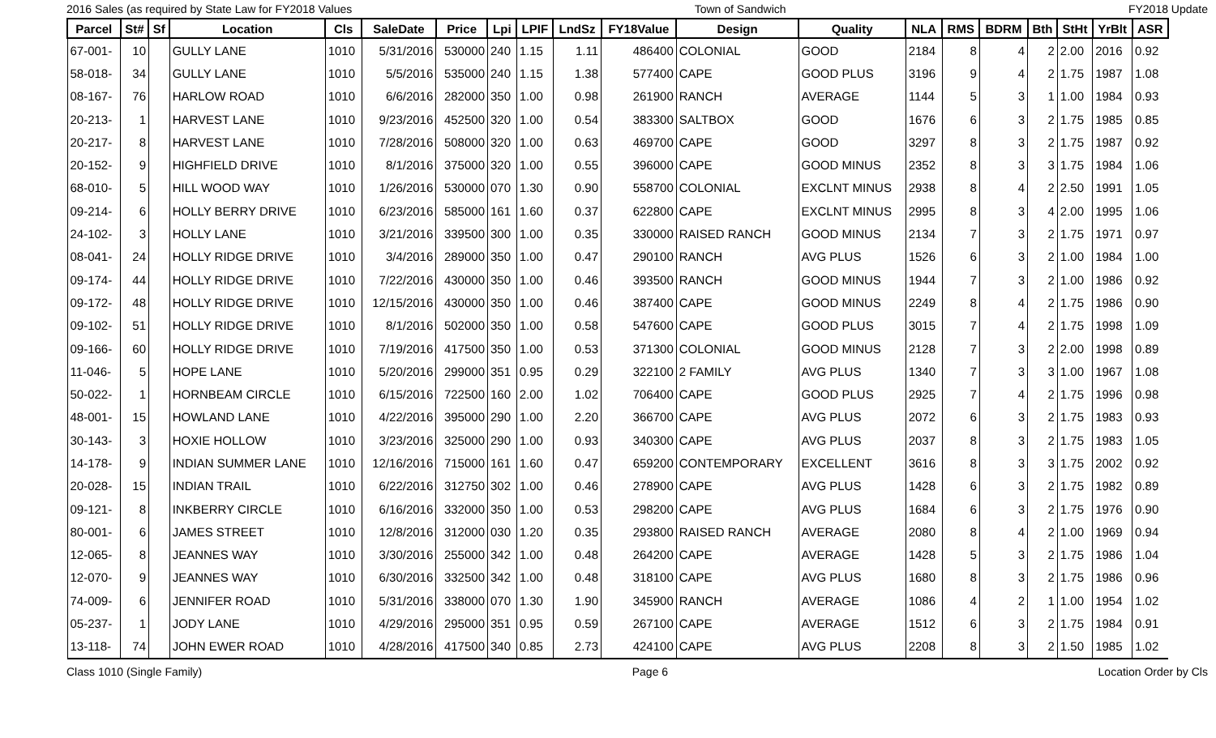2016 Sales (as required by State Law for FY2018 Values Town of Sandwich FY2018 Update
| Parcel | St# | Sf | Location | Cls | SaleDate | Price | Lpi | LPIF | LndSz | FY18Value | Design | Quality | NLA | RMS | BDRM | Bth | StHt | YrBlt | ASR |
| --- | --- | --- | --- | --- | --- | --- | --- | --- | --- | --- | --- | --- | --- | --- | --- | --- | --- | --- | --- |
| 67-001- | 10 | | GULLY LANE | 1010 | 5/31/2016 | 530000 | 240 | 1.15 | 1.11 | 486400 | COLONIAL | GOOD | 2184 | 8 | 4 | 2 | 2.00 | 2016 | 0.92 |
| 58-018- | 34 | | GULLY LANE | 1010 | 5/5/2016 | 535000 | 240 | 1.15 | 1.38 | 577400 | CAPE | GOOD PLUS | 3196 | 9 | 4 | 2 | 1.75 | 1987 | 1.08 |
| 08-167- | 76 | | HARLOW ROAD | 1010 | 6/6/2016 | 282000 | 350 | 1.00 | 0.98 | 261900 | RANCH | AVERAGE | 1144 | 5 | 3 | 1 | 1.00 | 1984 | 0.93 |
| 20-213- | 1 | | HARVEST LANE | 1010 | 9/23/2016 | 452500 | 320 | 1.00 | 0.54 | 383300 | SALTBOX | GOOD | 1676 | 6 | 3 | 2 | 1.75 | 1985 | 0.85 |
| 20-217- | 8 | | HARVEST LANE | 1010 | 7/28/2016 | 508000 | 320 | 1.00 | 0.63 | 469700 | CAPE | GOOD | 3297 | 8 | 3 | 2 | 1.75 | 1987 | 0.92 |
| 20-152- | 9 | | HIGHFIELD DRIVE | 1010 | 8/1/2016 | 375000 | 320 | 1.00 | 0.55 | 396000 | CAPE | GOOD MINUS | 2352 | 8 | 3 | 3 | 1.75 | 1984 | 1.06 |
| 68-010- | 5 | | HILL WOOD WAY | 1010 | 1/26/2016 | 530000 | 070 | 1.30 | 0.90 | 558700 | COLONIAL | EXCLNT MINUS | 2938 | 8 | 4 | 2 | 2.50 | 1991 | 1.05 |
| 09-214- | 6 | | HOLLY BERRY DRIVE | 1010 | 6/23/2016 | 585000 | 161 | 1.60 | 0.37 | 622800 | CAPE | EXCLNT MINUS | 2995 | 8 | 3 | 4 | 2.00 | 1995 | 1.06 |
| 24-102- | 3 | | HOLLY LANE | 1010 | 3/21/2016 | 339500 | 300 | 1.00 | 0.35 | 330000 | RAISED RANCH | GOOD MINUS | 2134 | 7 | 3 | 2 | 1.75 | 1971 | 0.97 |
| 08-041- | 24 | | HOLLY RIDGE DRIVE | 1010 | 3/4/2016 | 289000 | 350 | 1.00 | 0.47 | 290100 | RANCH | AVG PLUS | 1526 | 6 | 3 | 2 | 1.00 | 1984 | 1.00 |
| 09-174- | 44 | | HOLLY RIDGE DRIVE | 1010 | 7/22/2016 | 430000 | 350 | 1.00 | 0.46 | 393500 | RANCH | GOOD MINUS | 1944 | 7 | 3 | 2 | 1.00 | 1986 | 0.92 |
| 09-172- | 48 | | HOLLY RIDGE DRIVE | 1010 | 12/15/2016 | 430000 | 350 | 1.00 | 0.46 | 387400 | CAPE | GOOD MINUS | 2249 | 8 | 4 | 2 | 1.75 | 1986 | 0.90 |
| 09-102- | 51 | | HOLLY RIDGE DRIVE | 1010 | 8/1/2016 | 502000 | 350 | 1.00 | 0.58 | 547600 | CAPE | GOOD PLUS | 3015 | 7 | 4 | 2 | 1.75 | 1998 | 1.09 |
| 09-166- | 60 | | HOLLY RIDGE DRIVE | 1010 | 7/19/2016 | 417500 | 350 | 1.00 | 0.53 | 371300 | COLONIAL | GOOD MINUS | 2128 | 7 | 3 | 2 | 2.00 | 1998 | 0.89 |
| 11-046- | 5 | | HOPE LANE | 1010 | 5/20/2016 | 299000 | 351 | 0.95 | 0.29 | 322100 | 2 FAMILY | AVG PLUS | 1340 | 7 | 3 | 3 | 1.00 | 1967 | 1.08 |
| 50-022- | 1 | | HORNBEAM CIRCLE | 1010 | 6/15/2016 | 722500 | 160 | 2.00 | 1.02 | 706400 | CAPE | GOOD PLUS | 2925 | 7 | 4 | 2 | 1.75 | 1996 | 0.98 |
| 48-001- | 15 | | HOWLAND LANE | 1010 | 4/22/2016 | 395000 | 290 | 1.00 | 2.20 | 366700 | CAPE | AVG PLUS | 2072 | 6 | 3 | 2 | 1.75 | 1983 | 0.93 |
| 30-143- | 3 | | HOXIE HOLLOW | 1010 | 3/23/2016 | 325000 | 290 | 1.00 | 0.93 | 340300 | CAPE | AVG PLUS | 2037 | 8 | 3 | 2 | 1.75 | 1983 | 1.05 |
| 14-178- | 9 | | INDIAN SUMMER LANE | 1010 | 12/16/2016 | 715000 | 161 | 1.60 | 0.47 | 659200 | CONTEMPORARY | EXCELLENT | 3616 | 8 | 3 | 3 | 1.75 | 2002 | 0.92 |
| 20-028- | 15 | | INDIAN TRAIL | 1010 | 6/22/2016 | 312750 | 302 | 1.00 | 0.46 | 278900 | CAPE | AVG PLUS | 1428 | 6 | 3 | 2 | 1.75 | 1982 | 0.89 |
| 09-121- | 8 | | INKBERRY CIRCLE | 1010 | 6/16/2016 | 332000 | 350 | 1.00 | 0.53 | 298200 | CAPE | AVG PLUS | 1684 | 6 | 3 | 2 | 1.75 | 1976 | 0.90 |
| 80-001- | 6 | | JAMES STREET | 1010 | 12/8/2016 | 312000 | 030 | 1.20 | 0.35 | 293800 | RAISED RANCH | AVERAGE | 2080 | 8 | 4 | 2 | 1.00 | 1969 | 0.94 |
| 12-065- | 8 | | JEANNES WAY | 1010 | 3/30/2016 | 255000 | 342 | 1.00 | 0.48 | 264200 | CAPE | AVERAGE | 1428 | 5 | 3 | 2 | 1.75 | 1986 | 1.04 |
| 12-070- | 9 | | JEANNES WAY | 1010 | 6/30/2016 | 332500 | 342 | 1.00 | 0.48 | 318100 | CAPE | AVG PLUS | 1680 | 8 | 3 | 2 | 1.75 | 1986 | 0.96 |
| 74-009- | 6 | | JENNIFER ROAD | 1010 | 5/31/2016 | 338000 | 070 | 1.30 | 1.90 | 345900 | RANCH | AVERAGE | 1086 | 4 | 2 | 1 | 1.00 | 1954 | 1.02 |
| 05-237- | 1 | | JODY LANE | 1010 | 4/29/2016 | 295000 | 351 | 0.95 | 0.59 | 267100 | CAPE | AVERAGE | 1512 | 6 | 3 | 2 | 1.75 | 1984 | 0.91 |
| 13-118- | 74 | | JOHN EWER ROAD | 1010 | 4/28/2016 | 417500 | 340 | 0.85 | 2.73 | 424100 | CAPE | AVG PLUS | 2208 | 8 | 3 | 2 | 1.50 | 1985 | 1.02 |
Class 1010 (Single Family) Page 6 Location Order by Cls